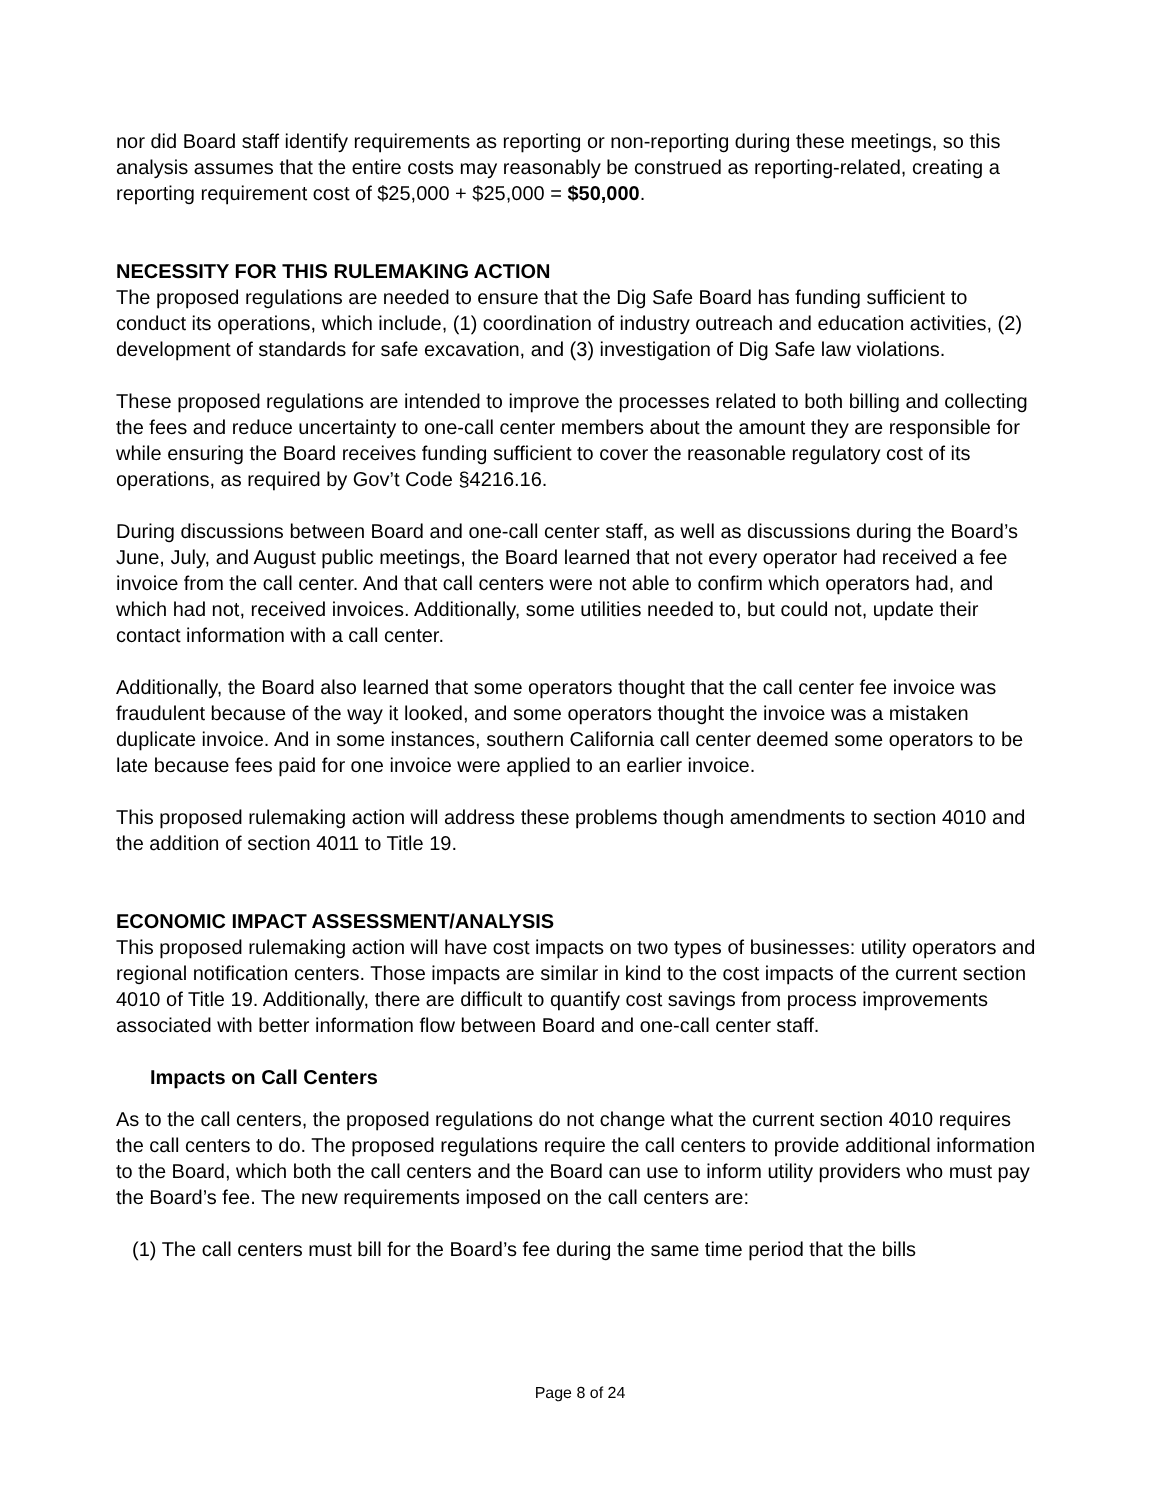nor did Board staff identify requirements as reporting or non-reporting during these meetings, so this analysis assumes that the entire costs may reasonably be construed as reporting-related, creating a reporting requirement cost of $25,000 + $25,000 = $50,000.
NECESSITY FOR THIS RULEMAKING ACTION
The proposed regulations are needed to ensure that the Dig Safe Board has funding sufficient to conduct its operations, which include, (1) coordination of industry outreach and education activities, (2) development of standards for safe excavation, and (3) investigation of Dig Safe law violations.
These proposed regulations are intended to improve the processes related to both billing and collecting the fees and reduce uncertainty to one-call center members about the amount they are responsible for while ensuring the Board receives funding sufficient to cover the reasonable regulatory cost of its operations, as required by Gov’t Code §4216.16.
During discussions between Board and one-call center staff, as well as discussions during the Board’s June, July, and August public meetings, the Board learned that not every operator had received a fee invoice from the call center. And that call centers were not able to confirm which operators had, and which had not, received invoices. Additionally, some utilities needed to, but could not, update their contact information with a call center.
Additionally, the Board also learned that some operators thought that the call center fee invoice was fraudulent because of the way it looked, and some operators thought the invoice was a mistaken duplicate invoice. And in some instances, southern California call center deemed some operators to be late because fees paid for one invoice were applied to an earlier invoice.
This proposed rulemaking action will address these problems though amendments to section 4010 and the addition of section 4011 to Title 19.
ECONOMIC IMPACT ASSESSMENT/ANALYSIS
This proposed rulemaking action will have cost impacts on two types of businesses: utility operators and regional notification centers. Those impacts are similar in kind to the cost impacts of the current section 4010 of Title 19. Additionally, there are difficult to quantify cost savings from process improvements associated with better information flow between Board and one-call center staff.
Impacts on Call Centers
As to the call centers, the proposed regulations do not change what the current section 4010 requires the call centers to do. The proposed regulations require the call centers to provide additional information to the Board, which both the call centers and the Board can use to inform utility providers who must pay the Board’s fee. The new requirements imposed on the call centers are:
(1) The call centers must bill for the Board’s fee during the same time period that the bills
Page 8 of 24